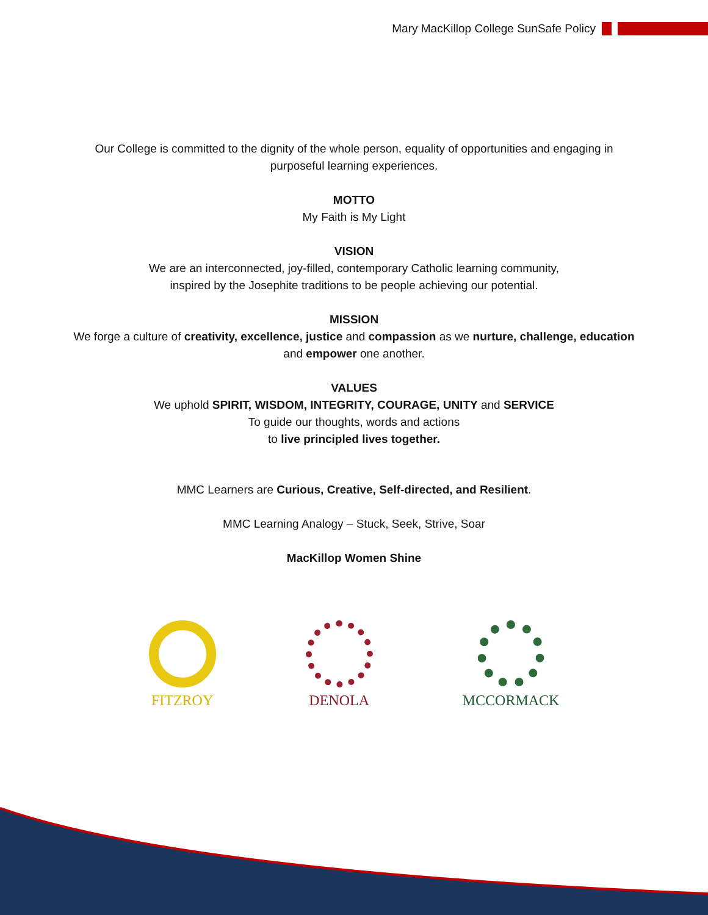Mary MacKillop College SunSafe Policy
Our College is committed to the dignity of the whole person, equality of opportunities and engaging in
purposeful learning experiences.
MOTTO
My Faith is My Light
VISION
We are an interconnected, joy-filled, contemporary Catholic learning community,
inspired by the Josephite traditions to be people achieving our potential.
MISSION
We forge a culture of creativity, excellence, justice and compassion as we nurture, challenge, education
and empower one another.
VALUES
We uphold SPIRIT, WISDOM, INTEGRITY, COURAGE, UNITY and SERVICE
To guide our thoughts, words and actions
to live principled lives together.
MMC Learners are Curious, Creative, Self-directed, and Resilient.
MMC Learning Analogy – Stuck, Seek, Strive, Soar
MacKillop Women Shine
FITZROY DENOLA MCCORMACK